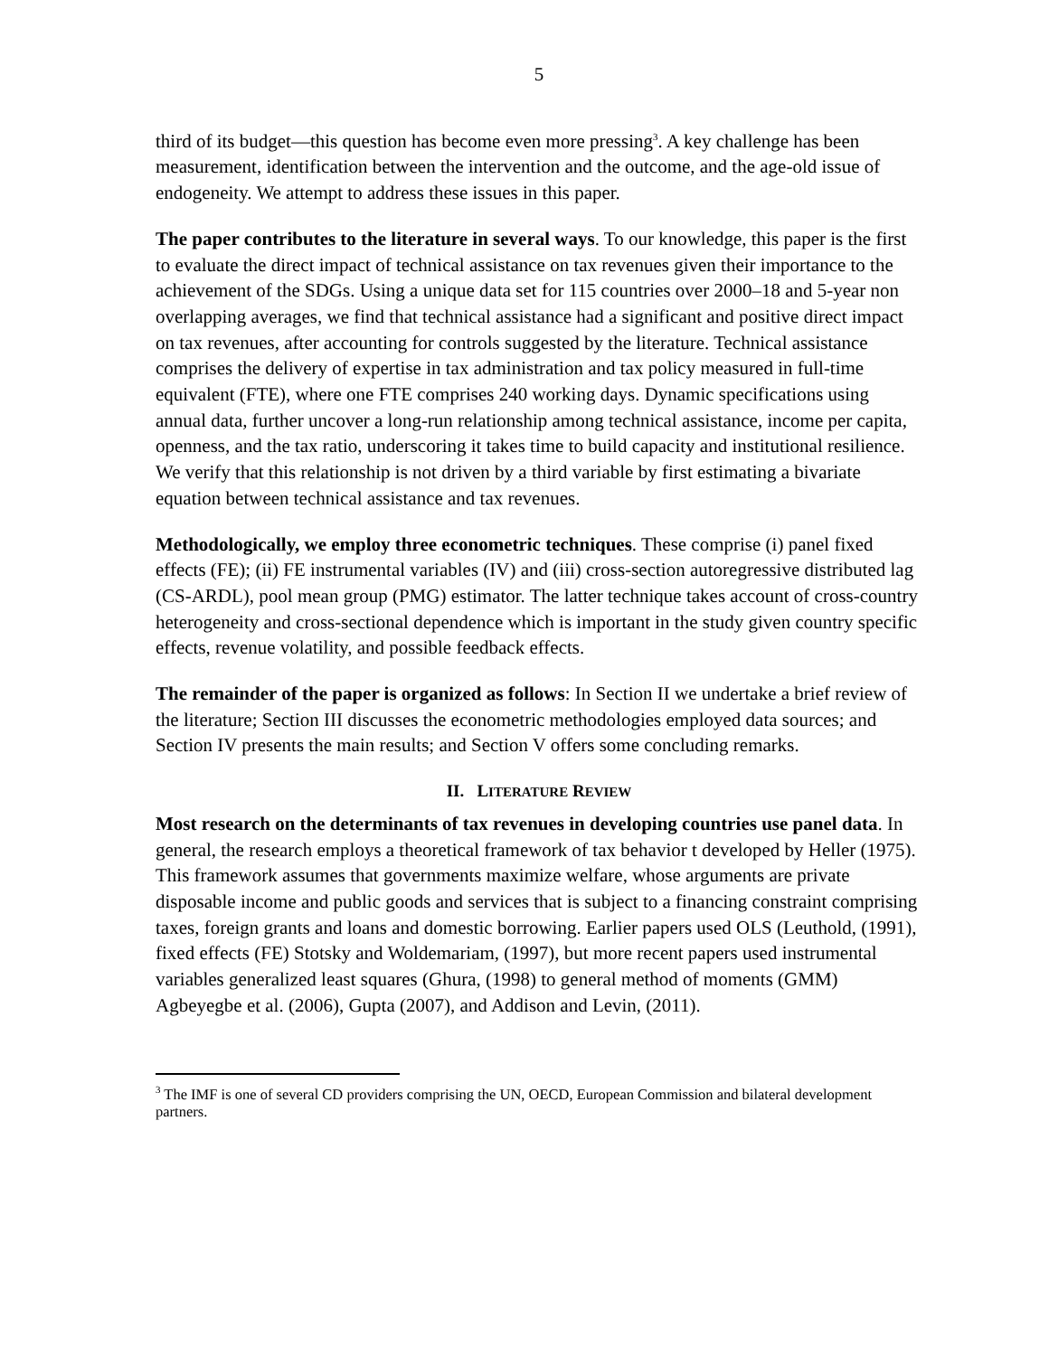5
third of its budget—this question has become even more pressing<sup>3</sup>. A key challenge has been measurement, identification between the intervention and the outcome, and the age-old issue of endogeneity. We attempt to address these issues in this paper.
The paper contributes to the literature in several ways. To our knowledge, this paper is the first to evaluate the direct impact of technical assistance on tax revenues given their importance to the achievement of the SDGs. Using a unique data set for 115 countries over 2000–18 and 5-year non overlapping averages, we find that technical assistance had a significant and positive direct impact on tax revenues, after accounting for controls suggested by the literature. Technical assistance comprises the delivery of expertise in tax administration and tax policy measured in full-time equivalent (FTE), where one FTE comprises 240 working days. Dynamic specifications using annual data, further uncover a long-run relationship among technical assistance, income per capita, openness, and the tax ratio, underscoring it takes time to build capacity and institutional resilience. We verify that this relationship is not driven by a third variable by first estimating a bivariate equation between technical assistance and tax revenues.
Methodologically, we employ three econometric techniques. These comprise (i) panel fixed effects (FE); (ii) FE instrumental variables (IV) and (iii) cross-section autoregressive distributed lag (CS-ARDL), pool mean group (PMG) estimator. The latter technique takes account of cross-country heterogeneity and cross-sectional dependence which is important in the study given country specific effects, revenue volatility, and possible feedback effects.
The remainder of the paper is organized as follows: In Section II we undertake a brief review of the literature; Section III discusses the econometric methodologies employed data sources; and Section IV presents the main results; and Section V offers some concluding remarks.
II. LITERATURE REVIEW
Most research on the determinants of tax revenues in developing countries use panel data. In general, the research employs a theoretical framework of tax behavior t developed by Heller (1975). This framework assumes that governments maximize welfare, whose arguments are private disposable income and public goods and services that is subject to a financing constraint comprising taxes, foreign grants and loans and domestic borrowing. Earlier papers used OLS (Leuthold, (1991), fixed effects (FE) Stotsky and Woldemariam, (1997), but more recent papers used instrumental variables generalized least squares (Ghura, (1998) to general method of moments (GMM) Agbeyegbe et al. (2006), Gupta (2007), and Addison and Levin, (2011).
<sup>3</sup> The IMF is one of several CD providers comprising the UN, OECD, European Commission and bilateral development partners.